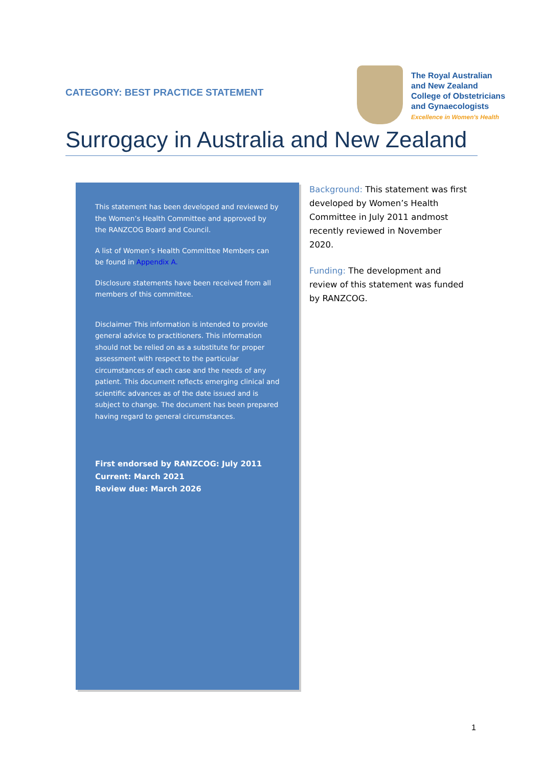CATEGORY: BEST PRACTICE STATEMENT
The Royal Australian
and New Zealand
College of Obstetricians
and Gynaecologists
Excellence in Women's Health
Surrogacy in Australia and New Zealand
This statement has been developed and reviewed by the Women’s Health Committee and approved by the RANZCOG Board and Council.
A list of Women’s Health Committee Members can be found in Appendix A.
Disclosure statements have been received from all members of this committee.
Disclaimer This information is intended to provide general advice to practitioners. This information should not be relied on as a substitute for proper assessment with respect to the particular circumstances of each case and the needs of any patient. This document reflects emerging clinical and scientific advances as of the date issued and is subject to change. The document has been prepared having regard to general circumstances.
First endorsed by RANZCOG: July 2011
Current: March 2021
Review due: March 2026
Background: This statement was first developed by Women’s Health Committee in July 2011 andmost recently reviewed in November 2020.
Funding: The development and review of this statement was funded by RANZCOG.
1